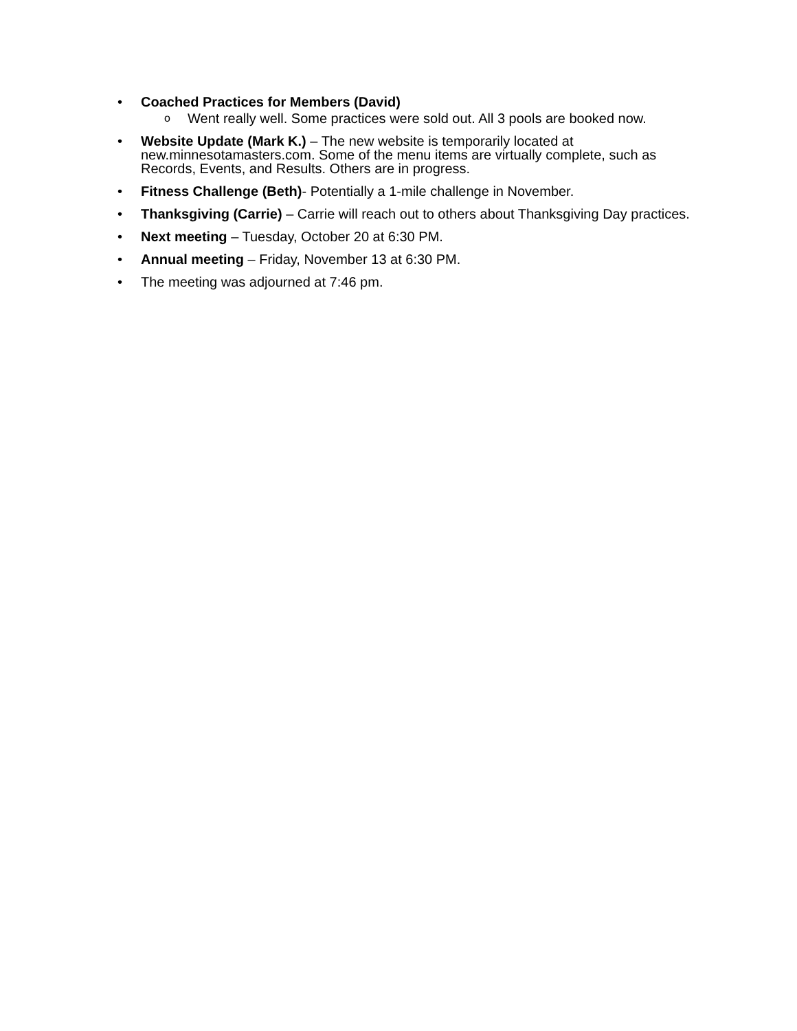• Coached Practices for Members (David)
o Went really well. Some practices were sold out. All 3 pools are booked now.
• Website Update (Mark K.) – The new website is temporarily located at new.minnesotamasters.com. Some of the menu items are virtually complete, such as Records, Events, and Results. Others are in progress.
• Fitness Challenge (Beth)- Potentially a 1-mile challenge in November.
• Thanksgiving (Carrie) – Carrie will reach out to others about Thanksgiving Day practices.
• Next meeting – Tuesday, October 20 at 6:30 PM.
• Annual meeting – Friday, November 13 at 6:30 PM.
• The meeting was adjourned at 7:46 pm.